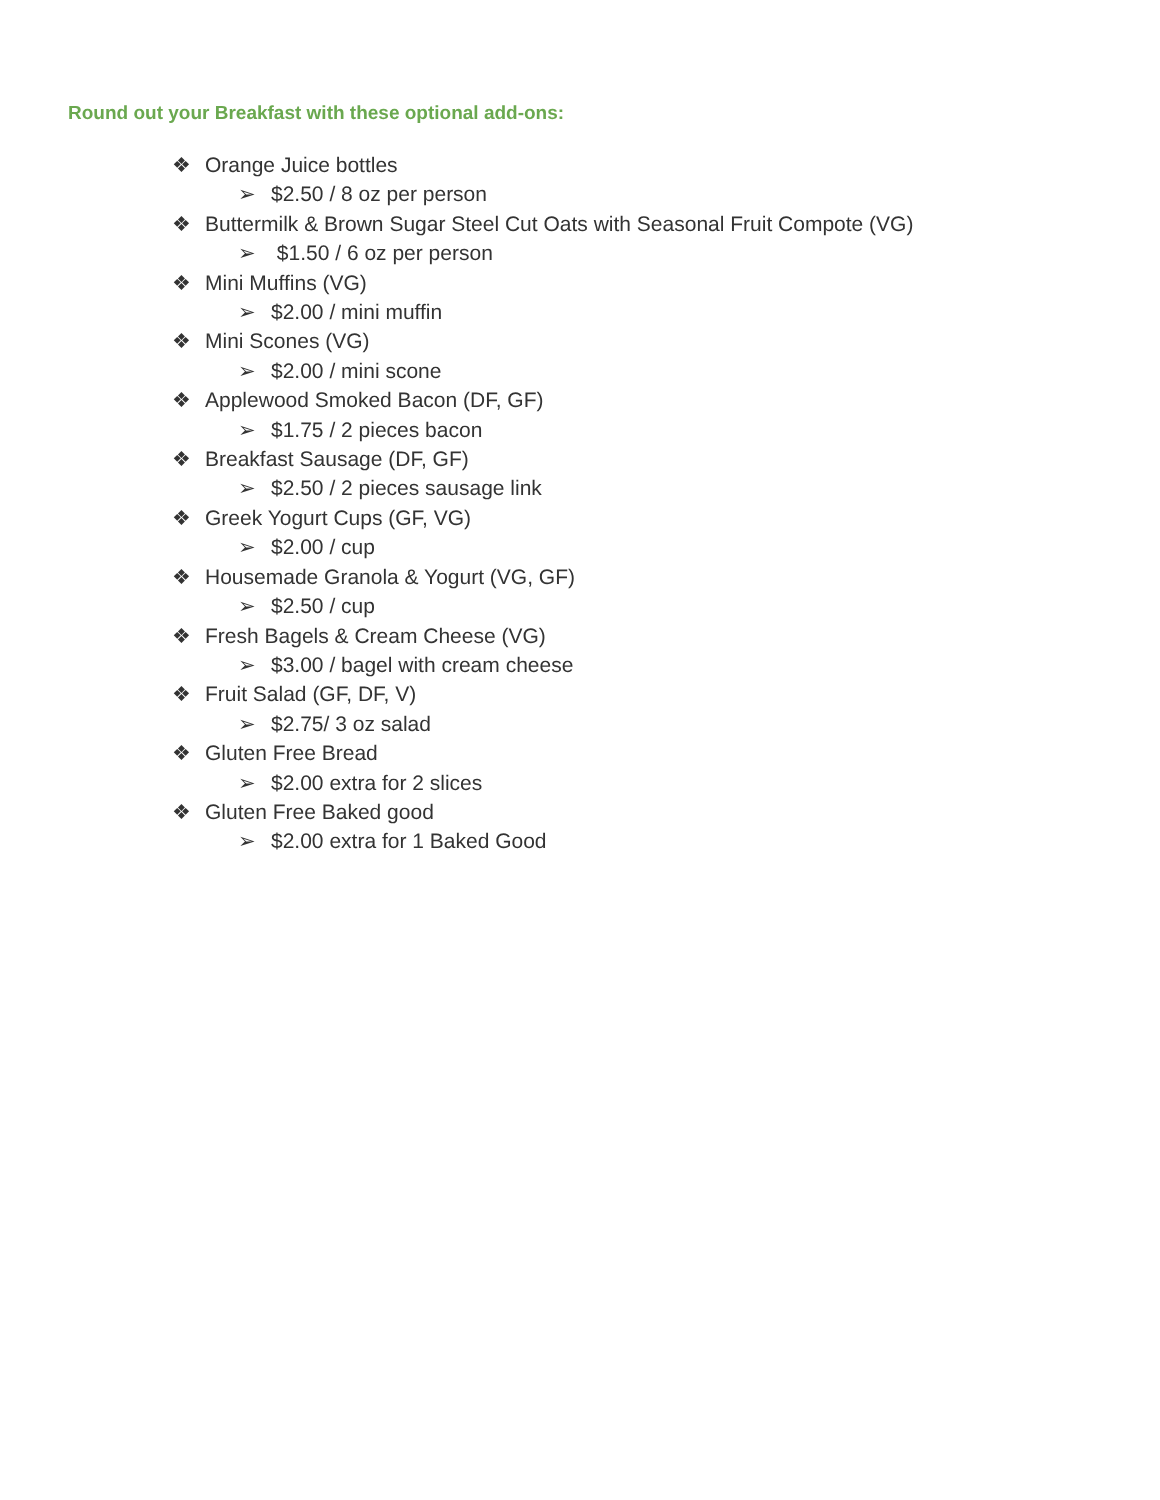Round out your Breakfast with these optional add-ons:
❖ Orange Juice bottles
➢ $2.50 / 8 oz per person
❖ Buttermilk & Brown Sugar Steel Cut Oats with Seasonal Fruit Compote (VG)
➢ $1.50 / 6 oz per person
❖ Mini Muffins (VG)
➢ $2.00 / mini muffin
❖ Mini Scones (VG)
➢ $2.00 / mini scone
❖ Applewood Smoked Bacon (DF, GF)
➢ $1.75 / 2 pieces bacon
❖ Breakfast Sausage (DF, GF)
➢ $2.50 / 2 pieces sausage link
❖ Greek Yogurt Cups (GF, VG)
➢ $2.00 / cup
❖ Housemade Granola & Yogurt (VG, GF)
➢ $2.50 / cup
❖ Fresh Bagels & Cream Cheese (VG)
➢ $3.00 / bagel with cream cheese
❖ Fruit Salad (GF, DF, V)
➢ $2.75/ 3 oz salad
❖ Gluten Free Bread
➢ $2.00 extra for 2 slices
❖ Gluten Free Baked good
➢ $2.00 extra for 1 Baked Good